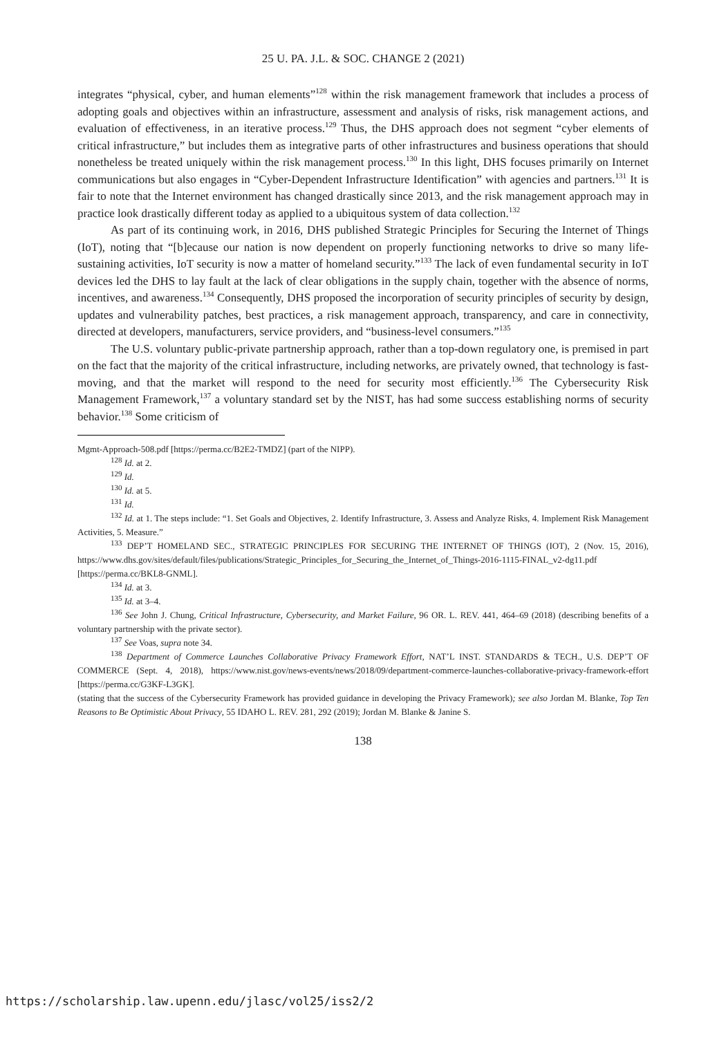25 U. PA. J.L. & SOC. CHANGE 2 (2021)
integrates “physical, cyber, and human elements”<sup>128</sup> within the risk management framework that includes a process of adopting goals and objectives within an infrastructure, assessment and analysis of risks, risk management actions, and evaluation of effectiveness, in an iterative process.<sup>129</sup> Thus, the DHS approach does not segment “cyber elements of critical infrastructure,” but includes them as integrative parts of other infrastructures and business operations that should nonetheless be treated uniquely within the risk management process.<sup>130</sup> In this light, DHS focuses primarily on Internet communications but also engages in “Cyber-Dependent Infrastructure Identification” with agencies and partners.<sup>131</sup> It is fair to note that the Internet environment has changed drastically since 2013, and the risk management approach may in practice look drastically different today as applied to a ubiquitous system of data collection.<sup>132</sup>
As part of its continuing work, in 2016, DHS published Strategic Principles for Securing the Internet of Things (IoT), noting that “[b]ecause our nation is now dependent on properly functioning networks to drive so many life-sustaining activities, IoT security is now a matter of homeland security.”<sup>133</sup> The lack of even fundamental security in IoT devices led the DHS to lay fault at the lack of clear obligations in the supply chain, together with the absence of norms, incentives, and awareness.<sup>134</sup> Consequently, DHS proposed the incorporation of security principles of security by design, updates and vulnerability patches, best practices, a risk management approach, transparency, and care in connectivity, directed at developers, manufacturers, service providers, and “business-level consumers.”<sup>135</sup>
The U.S. voluntary public-private partnership approach, rather than a top-down regulatory one, is premised in part on the fact that the majority of the critical infrastructure, including networks, are privately owned, that technology is fast-moving, and that the market will respond to the need for security most efficiently.<sup>136</sup> The Cybersecurity Risk Management Framework,<sup>137</sup> a voluntary standard set by the NIST, has had some success establishing norms of security behavior.<sup>138</sup> Some criticism of
Mgmt-Approach-508.pdf [https://perma.cc/B2E2-TMDZ] (part of the NIPP).
<sup>128</sup> Id. at 2.
<sup>129</sup> Id.
<sup>130</sup> Id. at 5.
<sup>131</sup> Id.
<sup>132</sup> Id. at 1. The steps include: “1. Set Goals and Objectives, 2. Identify Infrastructure, 3. Assess and Analyze Risks, 4. Implement Risk Management Activities, 5. Measure.”
<sup>133</sup> DEP’T HOMELAND SEC., STRATEGIC PRINCIPLES FOR SECURING THE INTERNET OF THINGS (IOT), 2 (Nov. 15, 2016), https://www.dhs.gov/sites/default/files/publications/Strategic_Principles_for_Securing_the_Internet_of_Things-2016-1115-FINAL_v2-dg11.pdf [https://perma.cc/BKL8-GNML].
<sup>134</sup> Id. at 3.
<sup>135</sup> Id. at 3–4.
<sup>136</sup> See John J. Chung, Critical Infrastructure, Cybersecurity, and Market Failure, 96 OR. L. REV. 441, 464–69 (2018) (describing benefits of a voluntary partnership with the private sector).
<sup>137</sup> See Voas, supra note 34.
<sup>138</sup> Department of Commerce Launches Collaborative Privacy Framework Effort, NAT’L INST. STANDARDS & TECH., U.S. DEP’T OF COMMERCE (Sept. 4, 2018), https://www.nist.gov/news-events/news/2018/09/department-commerce-launches-collaborative-privacy-framework-effort [https://perma.cc/G3KF-L3GK].
(stating that the success of the Cybersecurity Framework has provided guidance in developing the Privacy Framework); see also Jordan M. Blanke, Top Ten Reasons to Be Optimistic About Privacy, 55 IDAHO L. REV. 281, 292 (2019); Jordan M. Blanke & Janine S.
138
https://scholarship.law.upenn.edu/jlasc/vol25/iss2/2